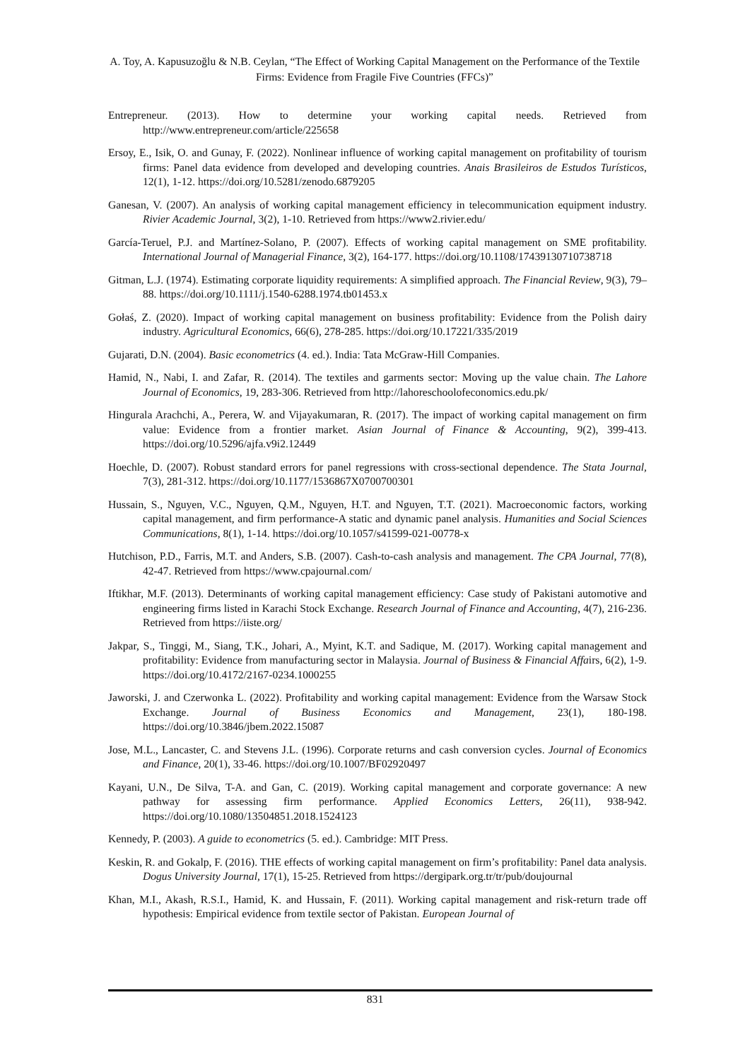A. Toy, A. Kapusuzoğlu & N.B. Ceylan, “The Effect of Working Capital Management on the Performance of the Textile Firms: Evidence from Fragile Five Countries (FFCs)”
Entrepreneur. (2013). How to determine your working capital needs. Retrieved from http://www.entrepreneur.com/article/225658
Ersoy, E., Isik, O. and Gunay, F. (2022). Nonlinear influence of working capital management on profitability of tourism firms: Panel data evidence from developed and developing countries. Anais Brasileiros de Estudos Turísticos, 12(1), 1-12. https://doi.org/10.5281/zenodo.6879205
Ganesan, V. (2007). An analysis of working capital management efficiency in telecommunication equipment industry. Rivier Academic Journal, 3(2), 1-10. Retrieved from https://www2.rivier.edu/
García-Teruel, P.J. and Martínez-Solano, P. (2007). Effects of working capital management on SME profitability. International Journal of Managerial Finance, 3(2), 164-177. https://doi.org/10.1108/17439130710738718
Gitman, L.J. (1974). Estimating corporate liquidity requirements: A simplified approach. The Financial Review, 9(3), 79–88. https://doi.org/10.1111/j.1540-6288.1974.tb01453.x
Gołaś, Z. (2020). Impact of working capital management on business profitability: Evidence from the Polish dairy industry. Agricultural Economics, 66(6), 278-285. https://doi.org/10.17221/335/2019
Gujarati, D.N. (2004). Basic econometrics (4. ed.). India: Tata McGraw-Hill Companies.
Hamid, N., Nabi, I. and Zafar, R. (2014). The textiles and garments sector: Moving up the value chain. The Lahore Journal of Economics, 19, 283-306. Retrieved from http://lahoreschoolofeconomics.edu.pk/
Hingurala Arachchi, A., Perera, W. and Vijayakumaran, R. (2017). The impact of working capital management on firm value: Evidence from a frontier market. Asian Journal of Finance & Accounting, 9(2), 399-413. https://doi.org/10.5296/ajfa.v9i2.12449
Hoechle, D. (2007). Robust standard errors for panel regressions with cross-sectional dependence. The Stata Journal, 7(3), 281-312. https://doi.org/10.1177/1536867X0700700301
Hussain, S., Nguyen, V.C., Nguyen, Q.M., Nguyen, H.T. and Nguyen, T.T. (2021). Macroeconomic factors, working capital management, and firm performance-A static and dynamic panel analysis. Humanities and Social Sciences Communications, 8(1), 1-14. https://doi.org/10.1057/s41599-021-00778-x
Hutchison, P.D., Farris, M.T. and Anders, S.B. (2007). Cash-to-cash analysis and management. The CPA Journal, 77(8), 42-47. Retrieved from https://www.cpajournal.com/
Iftikhar, M.F. (2013). Determinants of working capital management efficiency: Case study of Pakistani automotive and engineering firms listed in Karachi Stock Exchange. Research Journal of Finance and Accounting, 4(7), 216-236. Retrieved from https://iiste.org/
Jakpar, S., Tinggi, M., Siang, T.K., Johari, A., Myint, K.T. and Sadique, M. (2017). Working capital management and profitability: Evidence from manufacturing sector in Malaysia. Journal of Business & Financial Affairs, 6(2), 1-9. https://doi.org/10.4172/2167-0234.1000255
Jaworski, J. and Czerwonka L. (2022). Profitability and working capital management: Evidence from the Warsaw Stock Exchange. Journal of Business Economics and Management, 23(1), 180-198. https://doi.org/10.3846/jbem.2022.15087
Jose, M.L., Lancaster, C. and Stevens J.L. (1996). Corporate returns and cash conversion cycles. Journal of Economics and Finance, 20(1), 33-46. https://doi.org/10.1007/BF02920497
Kayani, U.N., De Silva, T-A. and Gan, C. (2019). Working capital management and corporate governance: A new pathway for assessing firm performance. Applied Economics Letters, 26(11), 938-942. https://doi.org/10.1080/13504851.2018.1524123
Kennedy, P. (2003). A guide to econometrics (5. ed.). Cambridge: MIT Press.
Keskin, R. and Gokalp, F. (2016). THE effects of working capital management on firm’s profitability: Panel data analysis. Dogus University Journal, 17(1), 15-25. Retrieved from https://dergipark.org.tr/tr/pub/doujournal
Khan, M.I., Akash, R.S.I., Hamid, K. and Hussain, F. (2011). Working capital management and risk-return trade off hypothesis: Empirical evidence from textile sector of Pakistan. European Journal of
831